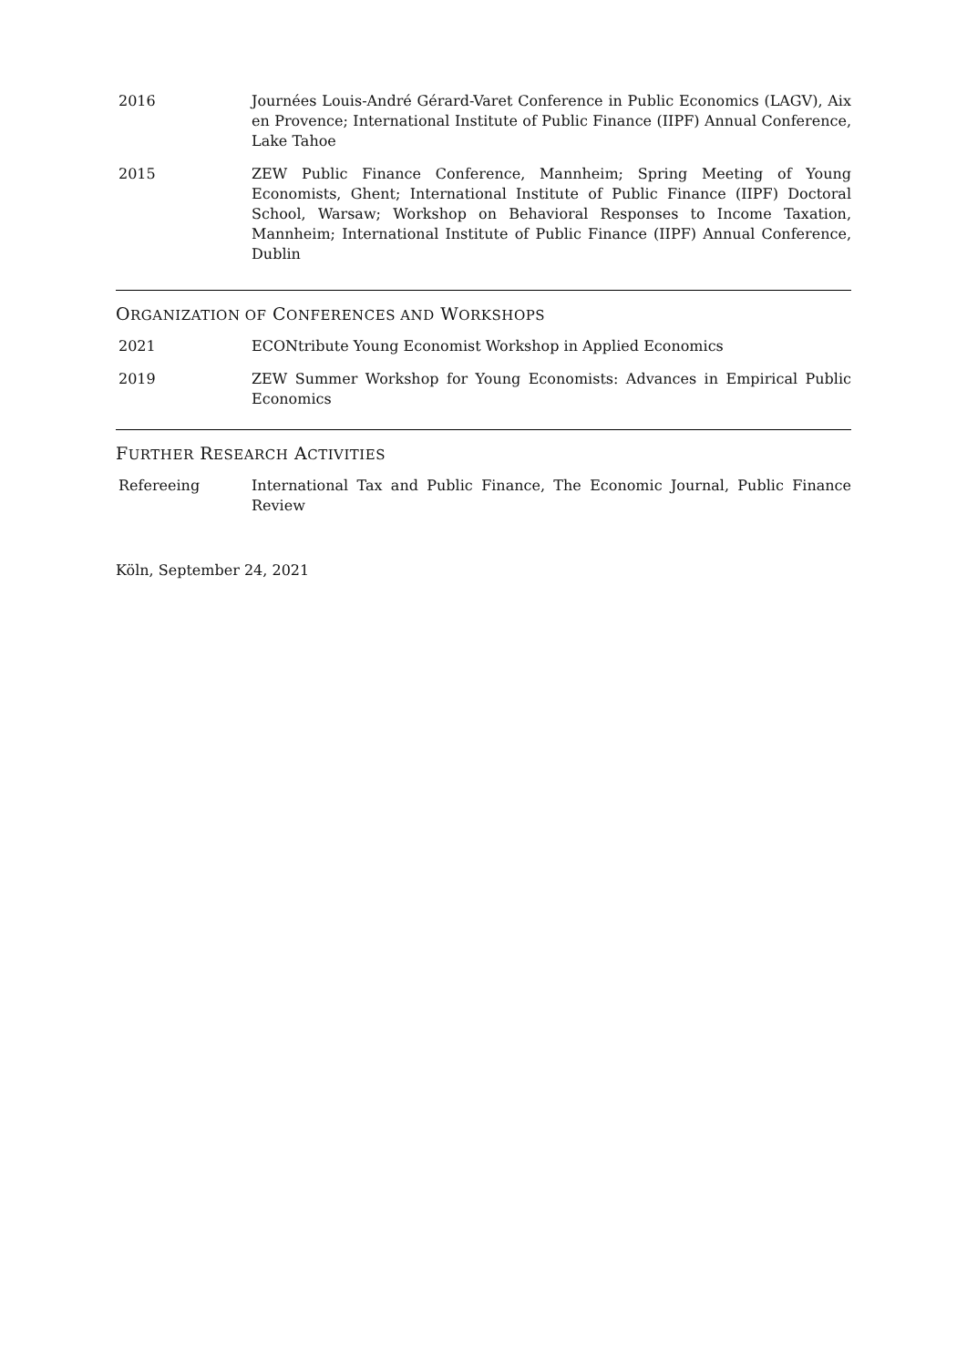2016 Journées Louis-André Gérard-Varet Conference in Public Economics (LAGV), Aix en Provence; International Institute of Public Finance (IIPF) Annual Conference, Lake Tahoe
2015 ZEW Public Finance Conference, Mannheim; Spring Meeting of Young Economists, Ghent; International Institute of Public Finance (IIPF) Doctoral School, Warsaw; Workshop on Behavioral Responses to Income Taxation, Mannheim; International Institute of Public Finance (IIPF) Annual Conference, Dublin
ORGANIZATION OF CONFERENCES AND WORKSHOPS
2021 ECONtribute Young Economist Workshop in Applied Economics
2019 ZEW Summer Workshop for Young Economists: Advances in Empirical Public Economics
FURTHER RESEARCH ACTIVITIES
Refereeing International Tax and Public Finance, The Economic Journal, Public Finance Review
Köln, September 24, 2021